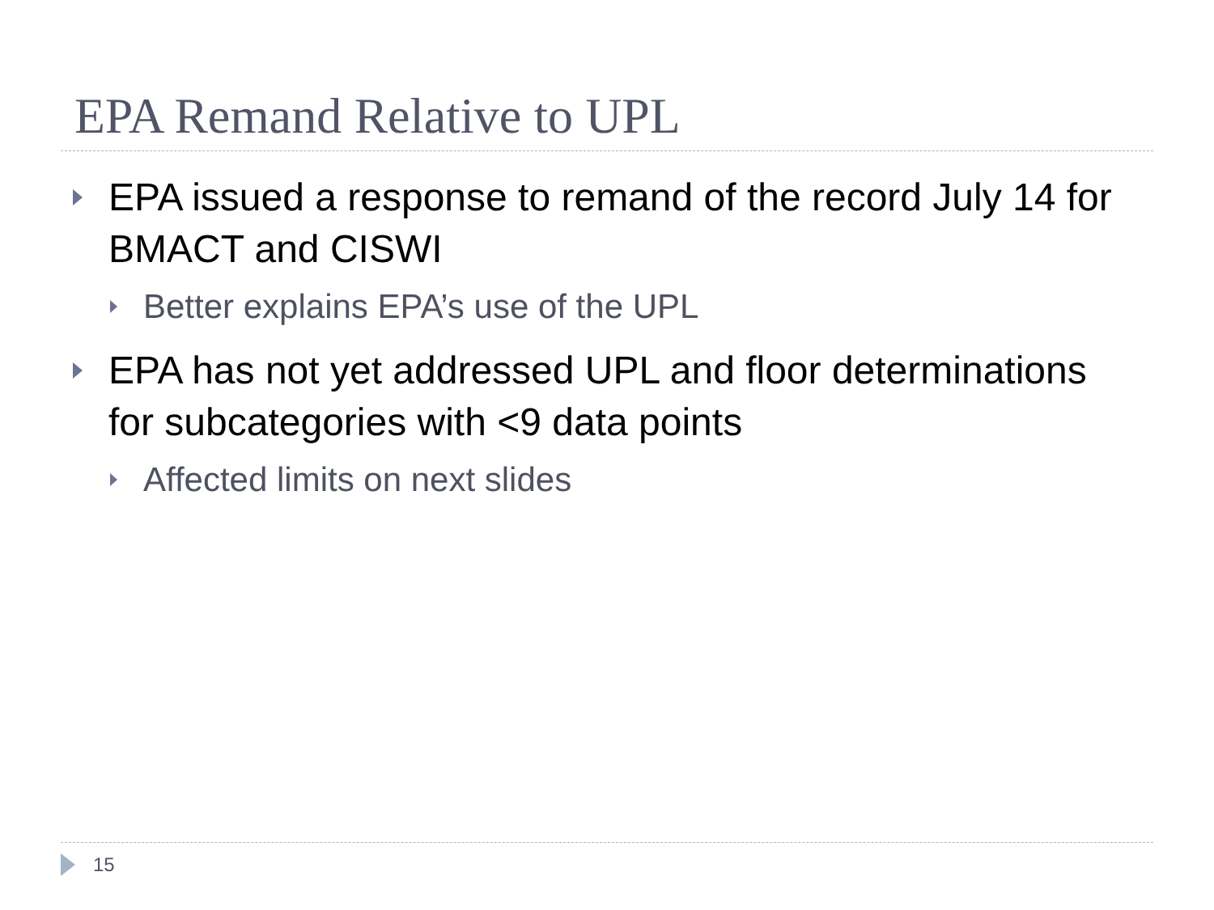EPA Remand Relative to UPL
EPA issued a response to remand of the record July 14 for BMACT and CISWI
Better explains EPA’s use of the UPL
EPA has not yet addressed UPL and floor determinations for subcategories with <9 data points
Affected limits on next slides
15